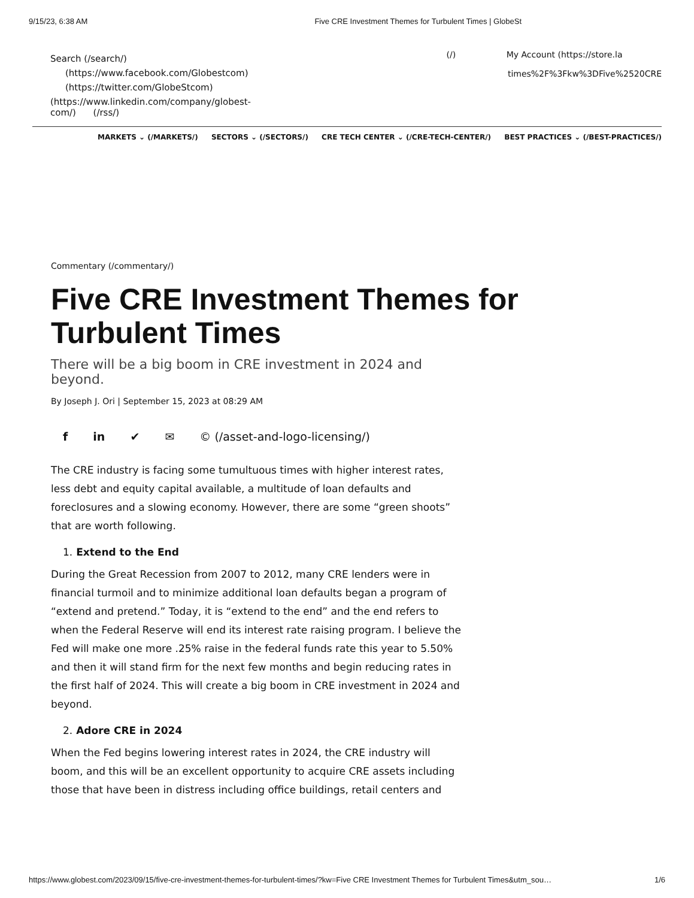9/15/23, 6:38 AM Five CRE Investment Themes for Turbulent Times | GlobeSt
Search (/search/)
(https://www.facebook.com/Globestcom)
(https://twitter.com/GlobeStcom)
(https://www.linkedin.com/company/globest-
com/) (/rss/)
(/) My Account (https://store.la
times%2F%3Fkw%3DFive%2520CRE
MARKETS ⌄ (/MARKETS/) SECTORS ⌄ (/SECTORS/) CRE TECH CENTER ⌄ (/CRE-TECH-CENTER/) BEST PRACTICES ⌄ (/BEST-PRACTICES/)
Commentary (/commentary/)
Five CRE Investment Themes for Turbulent Times
There will be a big boom in CRE investment in 2024 and beyond.
By Joseph J. Ori | September 15, 2023 at 08:29 AM
f in ✔ ✉ © (/asset-and-logo-licensing/)
The CRE industry is facing some tumultuous times with higher interest rates, less debt and equity capital available, a multitude of loan defaults and foreclosures and a slowing economy. However, there are some “green shoots” that are worth following.
1. Extend to the End
During the Great Recession from 2007 to 2012, many CRE lenders were in financial turmoil and to minimize additional loan defaults began a program of “extend and pretend.” Today, it is “extend to the end” and the end refers to when the Federal Reserve will end its interest rate raising program. I believe the Fed will make one more .25% raise in the federal funds rate this year to 5.50% and then it will stand firm for the next few months and begin reducing rates in the first half of 2024. This will create a big boom in CRE investment in 2024 and beyond.
2. Adore CRE in 2024
When the Fed begins lowering interest rates in 2024, the CRE industry will boom, and this will be an excellent opportunity to acquire CRE assets including those that have been in distress including office buildings, retail centers and
https://www.globest.com/2023/09/15/five-cre-investment-themes-for-turbulent-times/?kw=Five CRE Investment Themes for Turbulent Times&utm_sou… 1/6